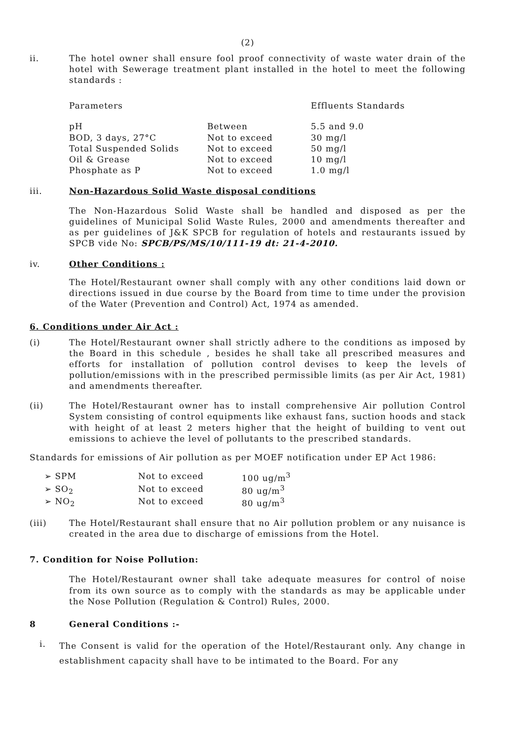(2)
ii. The hotel owner shall ensure fool proof connectivity of waste water drain of the hotel with Sewerage treatment plant installed in the hotel to meet the following standards :
| Parameters | | Effluents Standards |
| pH | Between | 5.5 and 9.0 |
| BOD, 3 days, 27°C | Not to exceed | 30 mg/l |
| Total Suspended Solids | Not to exceed | 50 mg/l |
| Oil & Grease | Not to exceed | 10 mg/l |
| Phosphate as P | Not to exceed | 1.0 mg/l |
iii. Non-Hazardous Solid Waste disposal conditions
The Non-Hazardous Solid Waste shall be handled and disposed as per the guidelines of Municipal Solid Waste Rules, 2000 and amendments thereafter and as per guidelines of J&K SPCB for regulation of hotels and restaurants issued by SPCB vide No: SPCB/PS/MS/10/111-19 dt: 21-4-2010.
iv. Other Conditions :
The Hotel/Restaurant owner shall comply with any other conditions laid down or directions issued in due course by the Board from time to time under the provision of the Water (Prevention and Control) Act, 1974 as amended.
6. Conditions under Air Act :
(i) The Hotel/Restaurant owner shall strictly adhere to the conditions as imposed by the Board in this schedule , besides he shall take all prescribed measures and efforts for installation of pollution control devises to keep the levels of pollution/emissions with in the prescribed permissible limits (as per Air Act, 1981) and amendments thereafter.
(ii) The Hotel/Restaurant owner has to install comprehensive Air pollution Control System consisting of control equipments like exhaust fans, suction hoods and stack with height of at least 2 meters higher that the height of building to vent out emissions to achieve the level of pollutants to the prescribed standards.
Standards for emissions of Air pollution as per MOEF notification under EP Act 1986:
| ➢ SPM | Not to exceed | 100 ug/m<sup>3</sup> |
| ➢ SO<sub>2</sub> | Not to exceed | 80 ug/m<sup>3</sup> |
| ➢ NO<sub>2</sub> | Not to exceed | 80 ug/m<sup>3</sup> |
(iii) The Hotel/Restaurant shall ensure that no Air pollution problem or any nuisance is created in the area due to discharge of emissions from the Hotel.
7. Condition for Noise Pollution:
The Hotel/Restaurant owner shall take adequate measures for control of noise from its own source as to comply with the standards as may be applicable under the Nose Pollution (Regulation & Control) Rules, 2000.
8 General Conditions :-
i.
The Consent is valid for the operation of the Hotel/Restaurant only. Any change in establishment capacity shall have to be intimated to the Board. For any